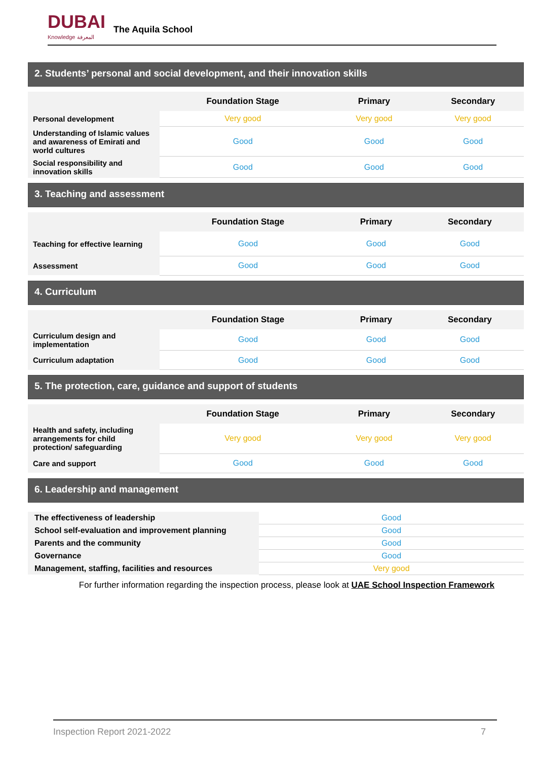DUBAI
Knowledge المعرفة
The Aquila School
2. Students’ personal and social development, and their innovation skills
| | Foundation Stage | Primary | Secondary |
| --- | --- | --- | --- |
| Personal development | Very good | Very good | Very good |
| Understanding of Islamic values and awareness of Emirati and world cultures | Good | Good | Good |
| Social responsibility and innovation skills | Good | Good | Good |
3. Teaching and assessment
| | Foundation Stage | Primary | Secondary |
| --- | --- | --- | --- |
| Teaching for effective learning | Good | Good | Good |
| Assessment | Good | Good | Good |
4. Curriculum
| | Foundation Stage | Primary | Secondary |
| --- | --- | --- | --- |
| Curriculum design and implementation | Good | Good | Good |
| Curriculum adaptation | Good | Good | Good |
5. The protection, care, guidance and support of students
| | Foundation Stage | Primary | Secondary |
| --- | --- | --- | --- |
| Health and safety, including arrangements for child protection/ safeguarding | Very good | Very good | Very good |
| Care and support | Good | Good | Good |
6. Leadership and management
| The effectiveness of leadership | Good |
| School self-evaluation and improvement planning | Good |
| Parents and the community | Good |
| Governance | Good |
| Management, staffing, facilities and resources | Very good |
For further information regarding the inspection process, please look at UAE School Inspection Framework
Inspection Report 2021-2022 7